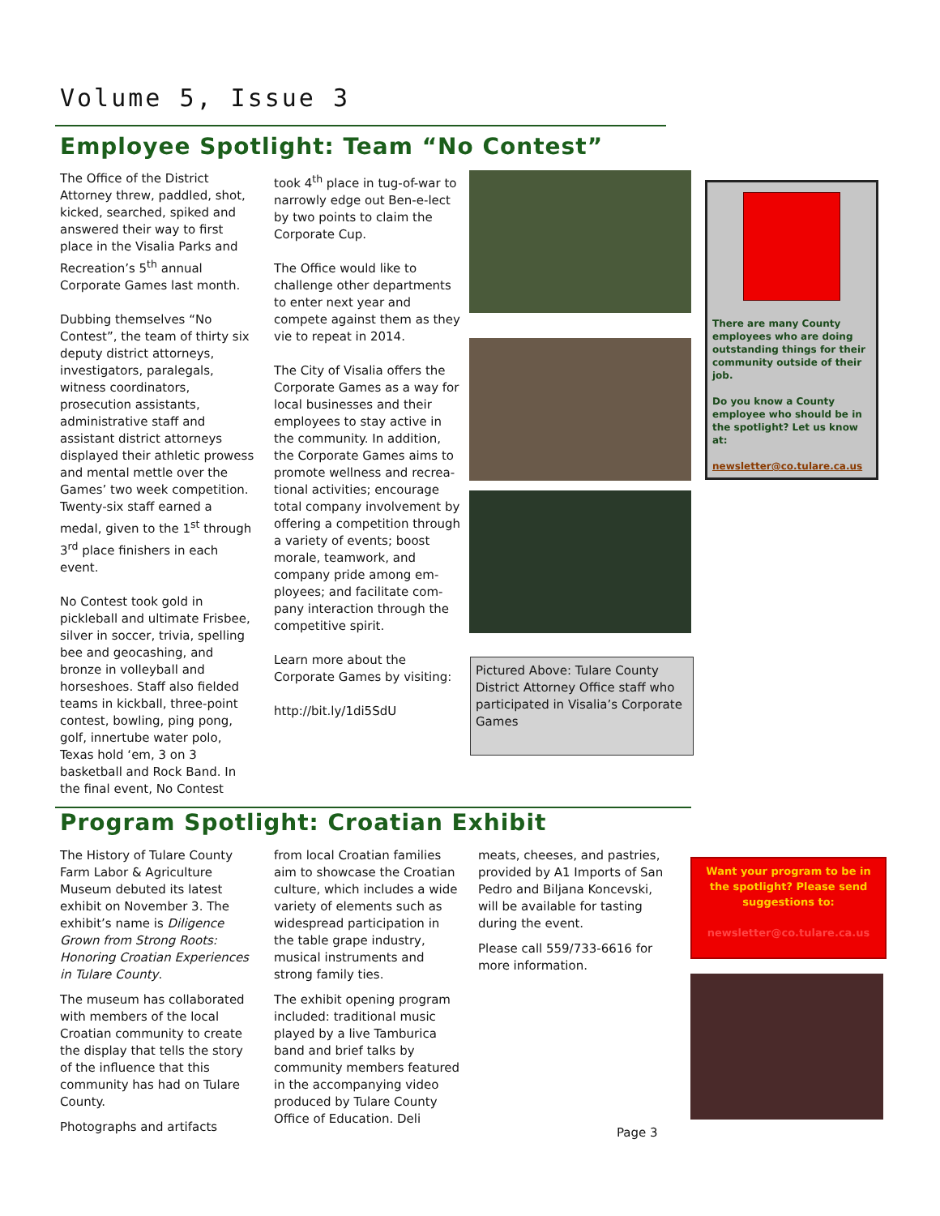Volume 5, Issue 3
Employee Spotlight: Team “No Contest”
The Office of the District Attorney threw, paddled, shot, kicked, searched, spiked and answered their way to first place in the Visalia Parks and Recreation’s 5<sup>th</sup> annual Corporate Games last month.
Dubbing themselves “No Contest”, the team of thirty six deputy district attorneys, investigators, paralegals, witness coordinators, prosecution assistants, administrative staff and assistant district attorneys displayed their athletic prowess and mental mettle over the Games’ two week competition. Twenty-six staff earned a medal, given to the 1<sup>st</sup> through 3<sup>rd</sup> place finishers in each event.
No Contest took gold in pickleball and ultimate Frisbee, silver in soccer, trivia, spelling bee and geocashing, and bronze in volleyball and horseshoes. Staff also fielded teams in kickball, three-point contest, bowling, ping pong, golf, innertube water polo, Texas hold ‘em, 3 on 3 basketball and Rock Band. In the final event, No Contest
took 4<sup>th</sup> place in tug-of-war to narrowly edge out Ben-e-lect by two points to claim the Corporate Cup.
The Office would like to challenge other departments to enter next year and compete against them as they vie to repeat in 2014.
The City of Visalia offers the Corporate Games as a way for local businesses and their employees to stay active in the community. In addition, the Corporate Games aims to promote wellness and recrea-tional activities; encourage total company involvement by offering a competition through a variety of events; boost morale, teamwork, and company pride among em-ployees; and facilitate com-pany interaction through the competitive spirit.
Learn more about the Corporate Games by visiting:
http://bit.ly/1di5SdU
Pictured Above: Tulare County District Attorney Office staff who participated in Visalia’s Corporate Games
There are many County employees who are doing outstanding things for their community outside of their job.
Do you know a County employee who should be in the spotlight? Let us know at:
newsletter@co.tulare.ca.us
Program Spotlight: Croatian Exhibit
The History of Tulare County Farm Labor & Agriculture Museum debuted its latest exhibit on November 3. The exhibit’s name is Diligence Grown from Strong Roots: Honoring Croatian Experiences in Tulare County.
The museum has collaborated with members of the local Croatian community to create the display that tells the story of the influence that this community has had on Tulare County.
Photographs and artifacts
from local Croatian families aim to showcase the Croatian culture, which includes a wide variety of elements such as widespread participation in the table grape industry, musical instruments and strong family ties.
The exhibit opening program included: traditional music played by a live Tamburica band and brief talks by community members featured in the accompanying video produced by Tulare County Office of Education. Deli
meats, cheeses, and pastries, provided by A1 Imports of San Pedro and Biljana Koncevski, will be available for tasting during the event.
Please call 559/733-6616 for more information.
Want your program to be in the spotlight? Please send suggestions to:
newsletter@co.tulare.ca.us
Page 3